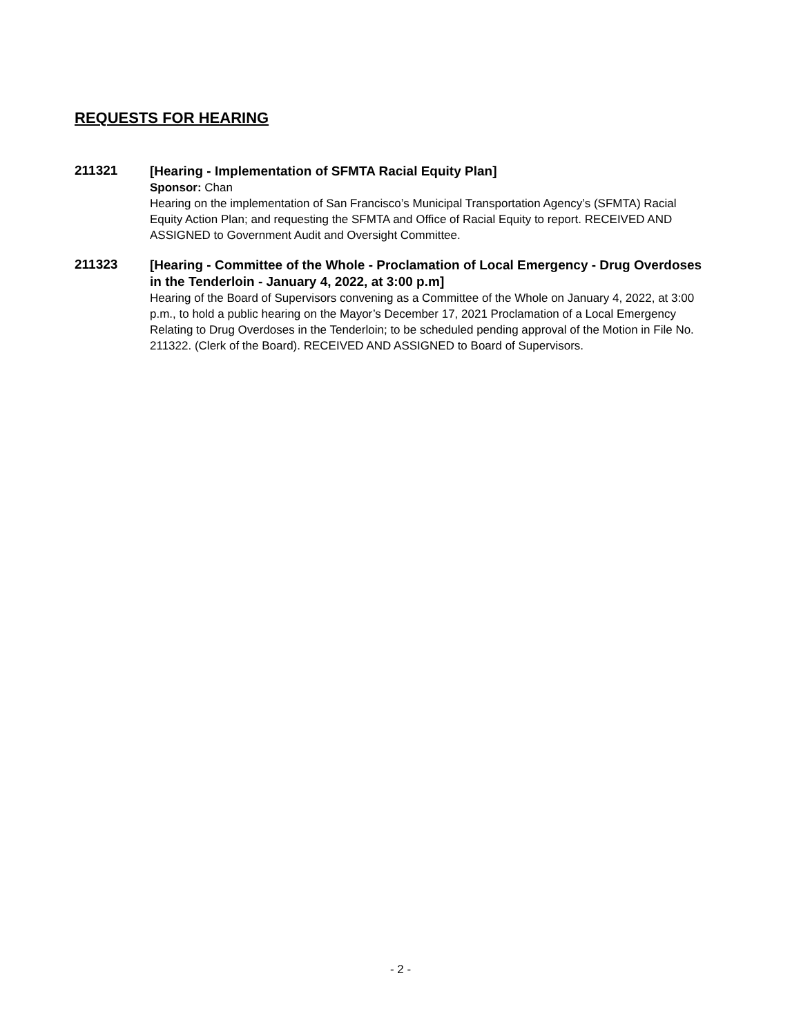REQUESTS FOR HEARING
211321
[Hearing - Implementation of SFMTA Racial Equity Plan]
Sponsor: Chan
Hearing on the implementation of San Francisco’s Municipal Transportation Agency’s (SFMTA) Racial Equity Action Plan; and requesting the SFMTA and Office of Racial Equity to report. RECEIVED AND ASSIGNED to Government Audit and Oversight Committee.
211323
[Hearing - Committee of the Whole - Proclamation of Local Emergency - Drug Overdoses in the Tenderloin - January 4, 2022, at 3:00 p.m]
Hearing of the Board of Supervisors convening as a Committee of the Whole on January 4, 2022, at 3:00 p.m., to hold a public hearing on the Mayor’s December 17, 2021 Proclamation of a Local Emergency Relating to Drug Overdoses in the Tenderloin; to be scheduled pending approval of the Motion in File No. 211322. (Clerk of the Board). RECEIVED AND ASSIGNED to Board of Supervisors.
- 2 -